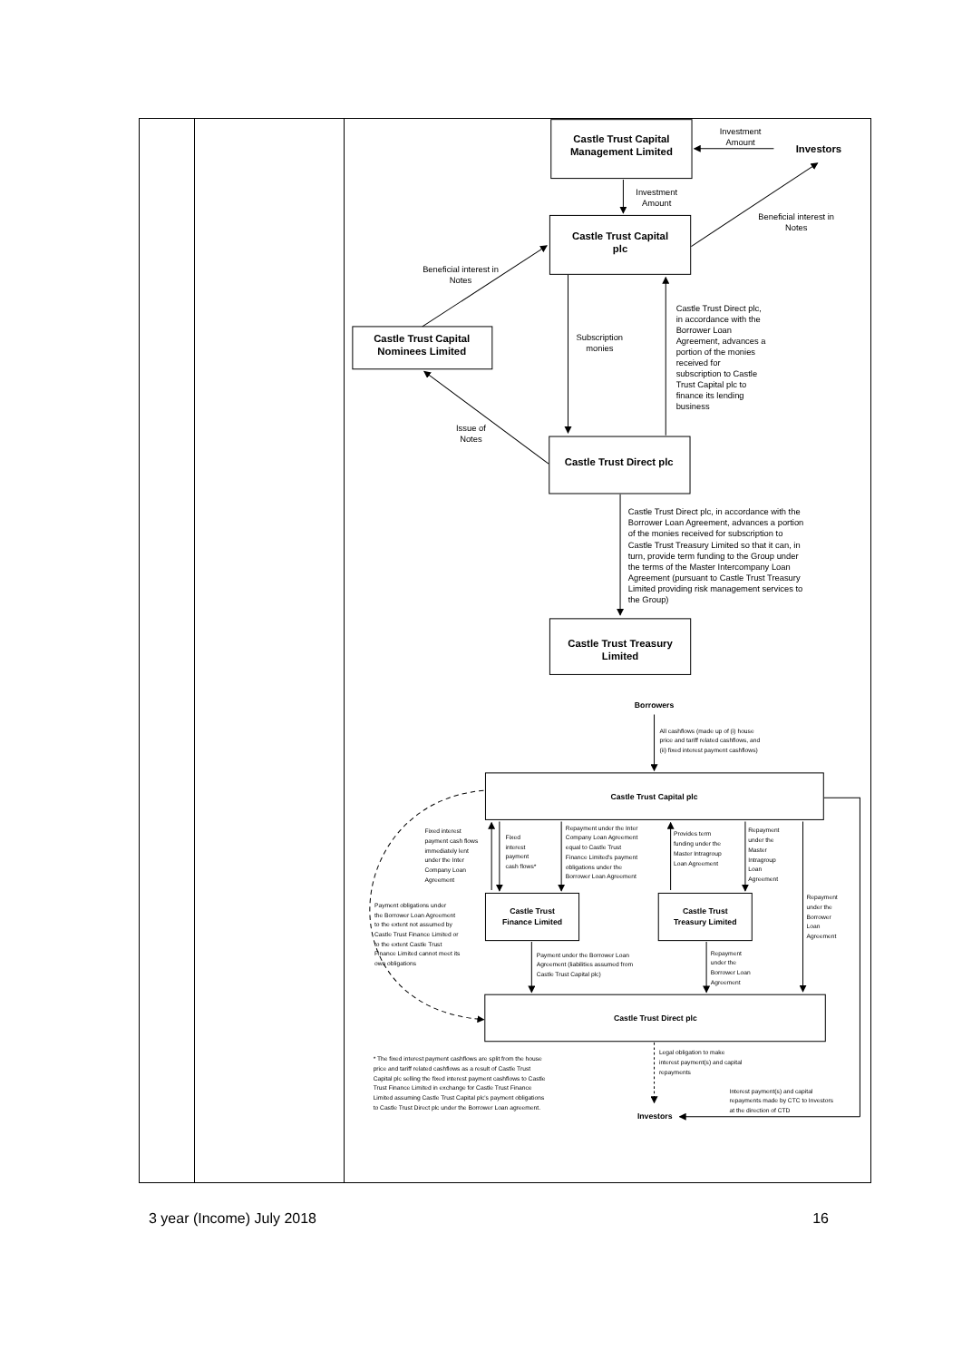| | | Castle Trust Capital Management Limited Investors Castle Trust Capital plc Castle Trust Capital Nominees Limited Castle Trust Direct plc Castle Trust Treasury Limited Investment Amount Investment Amount Beneficial interest in Notes Beneficial interest in Notes Subscription monies Issue of Notes Castle Trust Direct plc, in accordance with the Borrower Loan Agreement, advances a portion of the monies received for subscription to Castle Trust Capital plc to finance its lending business Castle Trust Direct plc, in accordance with the Borrower Loan Agreement, advances a portion of the monies received for subscription to Castle Trust Treasury Limited so that it can, in turn, provide term funding to the Group under the terms of the Master Intercompany Loan Agreement (pursuant to Castle Trust Treasury Limited providing risk management services to the Group) Borrowers Castle Trust Capital plc Castle Trust Finance Limited Castle Trust Treasury Limited Castle Trust Direct plc Investors All cashflows (made up of (i) house price and tariff related cashflows, and (ii) fixed interest payment cashflows) Fixed interest payment cash flows immediately lent under the Inter Company Loan Agreement Fixed interest payment cash flows* Repayment under the Inter Company Loan Agreement equal to Castle Trust Finance Limited's payment obligations under the Borrower Loan Agreement Provides term funding under the Master Intragroup Loan Agreement Repayment under the Master Intragroup Loan Agreement Repayment under the Borrower Loan Agreement Payment obligations under the Borrower Loan Agreement to the extent not assumed by Castle Trust Finance Limited or to the extent Castle Trust Finance Limited cannot meet its own obligations Payment under the Borrower Loan Agreement (liabilities assumed from Castle Trust Capital plc) Repayment under the Borrower Loan Agreement Legal obligation to make interest payment(s) and capital repayments * The fixed interest payment cashflows are split from the house price and tariff related cashflows as a result of Castle Trust Capital plc selling the fixed interest payment cashflows to Castle Trust Finance Limited in exchange for Castle Trust Finance Limited assuming Castle Trust Capital plc's payment obligations to Castle Trust Direct plc under the Borrower Loan agreement. Interest payment(s) and capital repayments made by CTC to Investors at the direction of CTD |
3 year (Income) July 2018 16